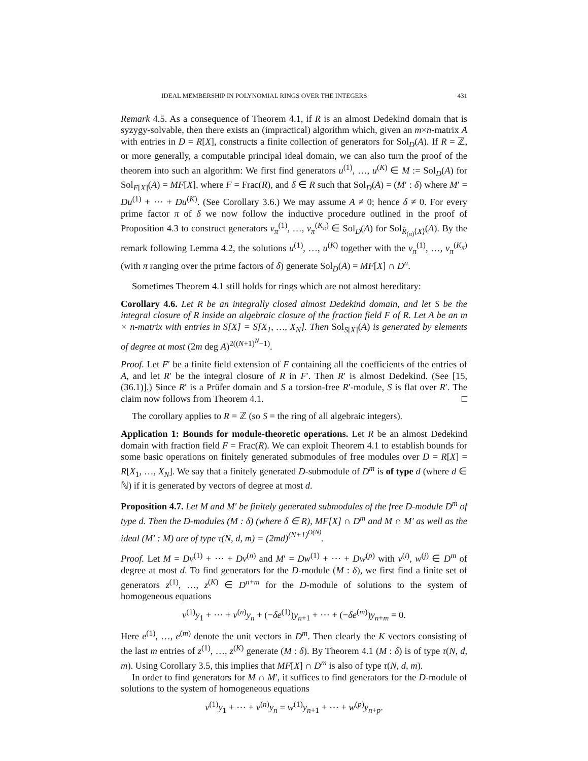IDEAL MEMBERSHIP IN POLYNOMIAL RINGS OVER THE INTEGERS 431
Remark 4.5. As a consequence of Theorem 4.1, if R is an almost Dedekind domain that is syzygy-solvable, then there exists an (impractical) algorithm which, given an m×n-matrix A with entries in D = R[X], constructs a finite collection of generators for Sol<sub>D</sub>(A). If R = ℤ, or more generally, a computable principal ideal domain, we can also turn the proof of the theorem into such an algorithm: We first find generators u<sup>(1)</sup>, …, u<sup>(K)</sup> ∈ M := Sol<sub>D</sub>(A) for Sol<sub>F[X]</sub>(A) = MF[X], where F = Frac(R), and δ ∈ R such that Sol<sub>D</sub>(A) = (M′ : δ) where M′ = Du<sup>(1)</sup> + ⋯ + Du<sup>(K)</sup>. (See Corollary 3.6.) We may assume A ≠ 0; hence δ ≠ 0. For every prime factor π of δ we now follow the inductive procedure outlined in the proof of Proposition 4.3 to construct generators v<sub>π</sub><sup>(1)</sup>, …, v<sub>π</sub><sup>(K<sub>π</sub>)</sup> ∈ Sol<sub>D</sub>(A) for Sol<sub>R̂<sub>(π)</sub>⟨X⟩</sub>(A). By the remark following Lemma 4.2, the solutions u<sup>(1)</sup>, …, u<sup>(K)</sup> together with the v<sub>π</sub><sup>(1)</sup>, …, v<sub>π</sub><sup>(K<sub>π</sub>)</sup> (with π ranging over the prime factors of δ) generate Sol<sub>D</sub>(A) = MF[X] ∩ D<sup>n</sup>.
Sometimes Theorem 4.1 still holds for rings which are not almost hereditary:
Corollary 4.6. Let R be an integrally closed almost Dedekind domain, and let S be the integral closure of R inside an algebraic closure of the fraction field F of R. Let A be an m × n-matrix with entries in S[X] = S[X<sub>1</sub>, …, X<sub>N</sub>]. Then Sol<sub>S[X]</sub>(A) is generated by elements of degree at most (2m deg A)<sup>2((N+1)<sup>N</sup>−1)</sup>.
Proof. Let F′ be a finite field extension of F containing all the coefficients of the entries of A, and let R′ be the integral closure of R in F′. Then R′ is almost Dedekind. (See [15, (36.1)].) Since R′ is a Prüfer domain and S a torsion-free R′-module, S is flat over R′. The claim now follows from Theorem 4.1. □
The corollary applies to R = ℤ (so S = the ring of all algebraic integers).
Application 1: Bounds for module-theoretic operations. Let R be an almost Dedekind domain with fraction field F = Frac(R). We can exploit Theorem 4.1 to establish bounds for some basic operations on finitely generated submodules of free modules over D = R[X] = R[X<sub>1</sub>, …, X<sub>N</sub>]. We say that a finitely generated D-submodule of D<sup>m</sup> is of type d (where d ∈ ℕ) if it is generated by vectors of degree at most d.
Proposition 4.7. Let M and M′ be finitely generated submodules of the free D-module D<sup>m</sup> of type d. Then the D-modules (M : δ) (where δ ∈ R), MF[X] ∩ D<sup>m</sup> and M ∩ M′ as well as the ideal (M′ : M) are of type τ(N, d, m) = (2md)<sup>(N+1)<sup>O(N)</sup></sup>.
Proof. Let M = Dv<sup>(1)</sup> + ⋯ + Dv<sup>(n)</sup> and M′ = Dw<sup>(1)</sup> + ⋯ + Dw<sup>(p)</sup> with v<sup>(i)</sup>, w<sup>(j)</sup> ∈ D<sup>m</sup> of degree at most d. To find generators for the D-module (M : δ), we first find a finite set of generators z<sup>(1)</sup>, …, z<sup>(K)</sup> ∈ D<sup>n+m</sup> for the D-module of solutions to the system of homogeneous equations
v<sup>(1)</sup>y<sub>1</sub> + ⋯ + v<sup>(n)</sup>y<sub>n</sub> + (−δe<sup>(1)</sup>)y<sub>n+1</sub> + ⋯ + (−δe<sup>(m)</sup>)y<sub>n+m</sub> = 0.
Here e<sup>(1)</sup>, …, e<sup>(m)</sup> denote the unit vectors in D<sup>m</sup>. Then clearly the K vectors consisting of the last m entries of z<sup>(1)</sup>, …, z<sup>(K)</sup> generate (M : δ). By Theorem 4.1 (M : δ) is of type τ(N, d, m). Using Corollary 3.5, this implies that MF[X] ∩ D<sup>m</sup> is also of type τ(N, d, m).
In order to find generators for M ∩ M′, it suffices to find generators for the D-module of solutions to the system of homogeneous equations
v<sup>(1)</sup>y<sub>1</sub> + ⋯ + v<sup>(n)</sup>y<sub>n</sub> = w<sup>(1)</sup>y<sub>n+1</sub> + ⋯ + w<sup>(p)</sup>y<sub>n+p</sub>.